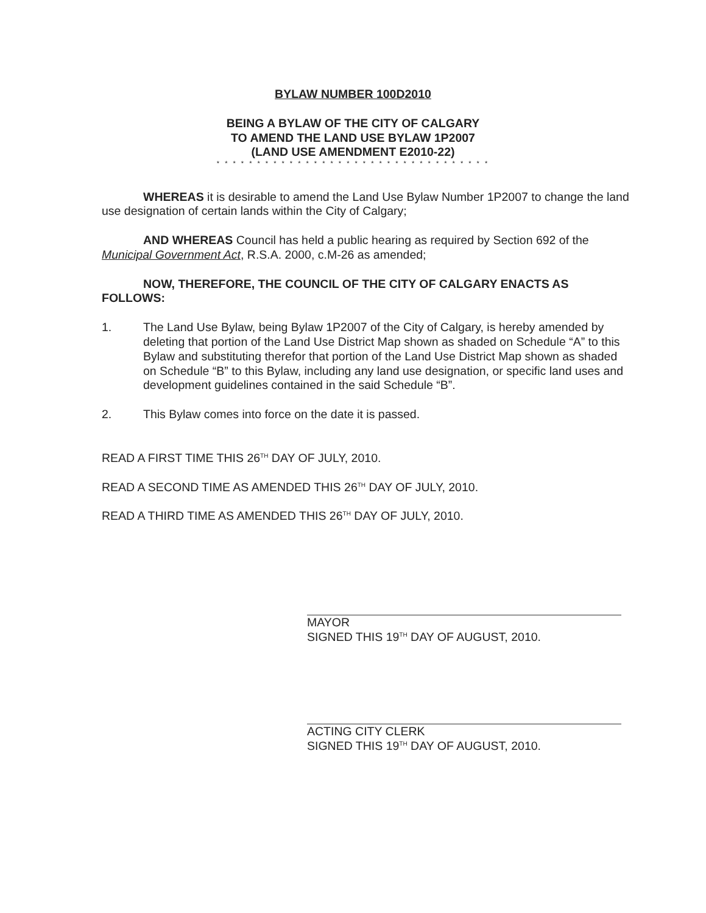BYLAW NUMBER 100D2010
BEING A BYLAW OF THE CITY OF CALGARY
TO AMEND THE LAND USE BYLAW 1P2007
(LAND USE AMENDMENT E2010-22)
* * * * * * * * * * * * * * * * * * * * * * * * * * * * * * * * * *
WHEREAS it is desirable to amend the Land Use Bylaw Number 1P2007 to change the land use designation of certain lands within the City of Calgary;
AND WHEREAS Council has held a public hearing as required by Section 692 of the Municipal Government Act, R.S.A. 2000, c.M-26 as amended;
NOW, THEREFORE, THE COUNCIL OF THE CITY OF CALGARY ENACTS AS FOLLOWS:
1. The Land Use Bylaw, being Bylaw 1P2007 of the City of Calgary, is hereby amended by deleting that portion of the Land Use District Map shown as shaded on Schedule “A” to this Bylaw and substituting therefor that portion of the Land Use District Map shown as shaded on Schedule “B” to this Bylaw, including any land use designation, or specific land uses and development guidelines contained in the said Schedule “B”.
2. This Bylaw comes into force on the date it is passed.
READ A FIRST TIME THIS 26<sup>TH</sup> DAY OF JULY, 2010.
READ A SECOND TIME AS AMENDED THIS 26<sup>TH</sup> DAY OF JULY, 2010.
READ A THIRD TIME AS AMENDED THIS 26<sup>TH</sup> DAY OF JULY, 2010.
MAYOR
SIGNED THIS 19<sup>TH</sup> DAY OF AUGUST, 2010.
ACTING CITY CLERK
SIGNED THIS 19<sup>TH</sup> DAY OF AUGUST, 2010.